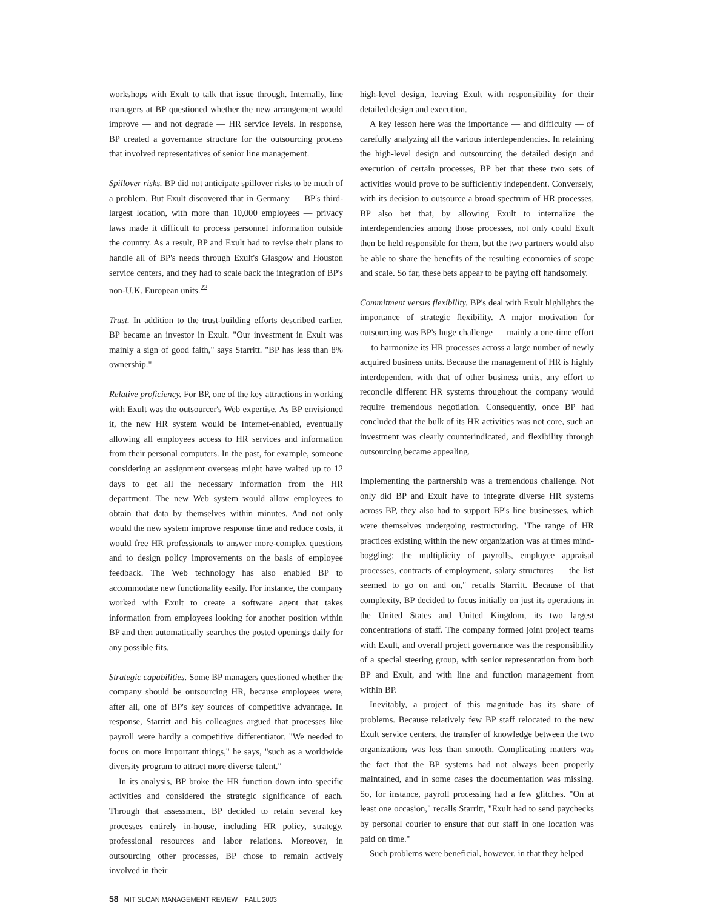workshops with Exult to talk that issue through. Internally, line managers at BP questioned whether the new arrangement would improve — and not degrade — HR service levels. In response, BP created a governance structure for the outsourcing process that involved representatives of senior line management.
Spillover risks. BP did not anticipate spillover risks to be much of a problem. But Exult discovered that in Germany — BP's third-largest location, with more than 10,000 employees — privacy laws made it difficult to process personnel information outside the country. As a result, BP and Exult had to revise their plans to handle all of BP's needs through Exult's Glasgow and Houston service centers, and they had to scale back the integration of BP's non-U.K. European units.<sup>22</sup>
Trust. In addition to the trust-building efforts described earlier, BP became an investor in Exult. "Our investment in Exult was mainly a sign of good faith," says Starritt. "BP has less than 8% ownership."
Relative proficiency. For BP, one of the key attractions in working with Exult was the outsourcer's Web expertise. As BP envisioned it, the new HR system would be Internet-enabled, eventually allowing all employees access to HR services and information from their personal computers. In the past, for example, someone considering an assignment overseas might have waited up to 12 days to get all the necessary information from the HR department. The new Web system would allow employees to obtain that data by themselves within minutes. And not only would the new system improve response time and reduce costs, it would free HR professionals to answer more-complex questions and to design policy improvements on the basis of employee feedback. The Web technology has also enabled BP to accommodate new functionality easily. For instance, the company worked with Exult to create a software agent that takes information from employees looking for another position within BP and then automatically searches the posted openings daily for any possible fits.
Strategic capabilities. Some BP managers questioned whether the company should be outsourcing HR, because employees were, after all, one of BP's key sources of competitive advantage. In response, Starritt and his colleagues argued that processes like payroll were hardly a competitive differentiator. "We needed to focus on more important things," he says, "such as a worldwide diversity program to attract more diverse talent."
In its analysis, BP broke the HR function down into specific activities and considered the strategic significance of each. Through that assessment, BP decided to retain several key processes entirely in-house, including HR policy, strategy, professional resources and labor relations. Moreover, in outsourcing other processes, BP chose to remain actively involved in their
high-level design, leaving Exult with responsibility for their detailed design and execution.
A key lesson here was the importance — and difficulty — of carefully analyzing all the various interdependencies. In retaining the high-level design and outsourcing the detailed design and execution of certain processes, BP bet that these two sets of activities would prove to be sufficiently independent. Conversely, with its decision to outsource a broad spectrum of HR processes, BP also bet that, by allowing Exult to internalize the interdependencies among those processes, not only could Exult then be held responsible for them, but the two partners would also be able to share the benefits of the resulting economies of scope and scale. So far, these bets appear to be paying off handsomely.
Commitment versus flexibility. BP's deal with Exult highlights the importance of strategic flexibility. A major motivation for outsourcing was BP's huge challenge — mainly a one-time effort — to harmonize its HR processes across a large number of newly acquired business units. Because the management of HR is highly interdependent with that of other business units, any effort to reconcile different HR systems throughout the company would require tremendous negotiation. Consequently, once BP had concluded that the bulk of its HR activities was not core, such an investment was clearly counterindicated, and flexibility through outsourcing became appealing.
Implementing the partnership was a tremendous challenge. Not only did BP and Exult have to integrate diverse HR systems across BP, they also had to support BP's line businesses, which were themselves undergoing restructuring. "The range of HR practices existing within the new organization was at times mind-boggling: the multiplicity of payrolls, employee appraisal processes, contracts of employment, salary structures — the list seemed to go on and on," recalls Starritt. Because of that complexity, BP decided to focus initially on just its operations in the United States and United Kingdom, its two largest concentrations of staff. The company formed joint project teams with Exult, and overall project governance was the responsibility of a special steering group, with senior representation from both BP and Exult, and with line and function management from within BP.
Inevitably, a project of this magnitude has its share of problems. Because relatively few BP staff relocated to the new Exult service centers, the transfer of knowledge between the two organizations was less than smooth. Complicating matters was the fact that the BP systems had not always been properly maintained, and in some cases the documentation was missing. So, for instance, payroll processing had a few glitches. "On at least one occasion," recalls Starritt, "Exult had to send paychecks by personal courier to ensure that our staff in one location was paid on time."
Such problems were beneficial, however, in that they helped
58 MIT SLOAN MANAGEMENT REVIEW FALL 2003